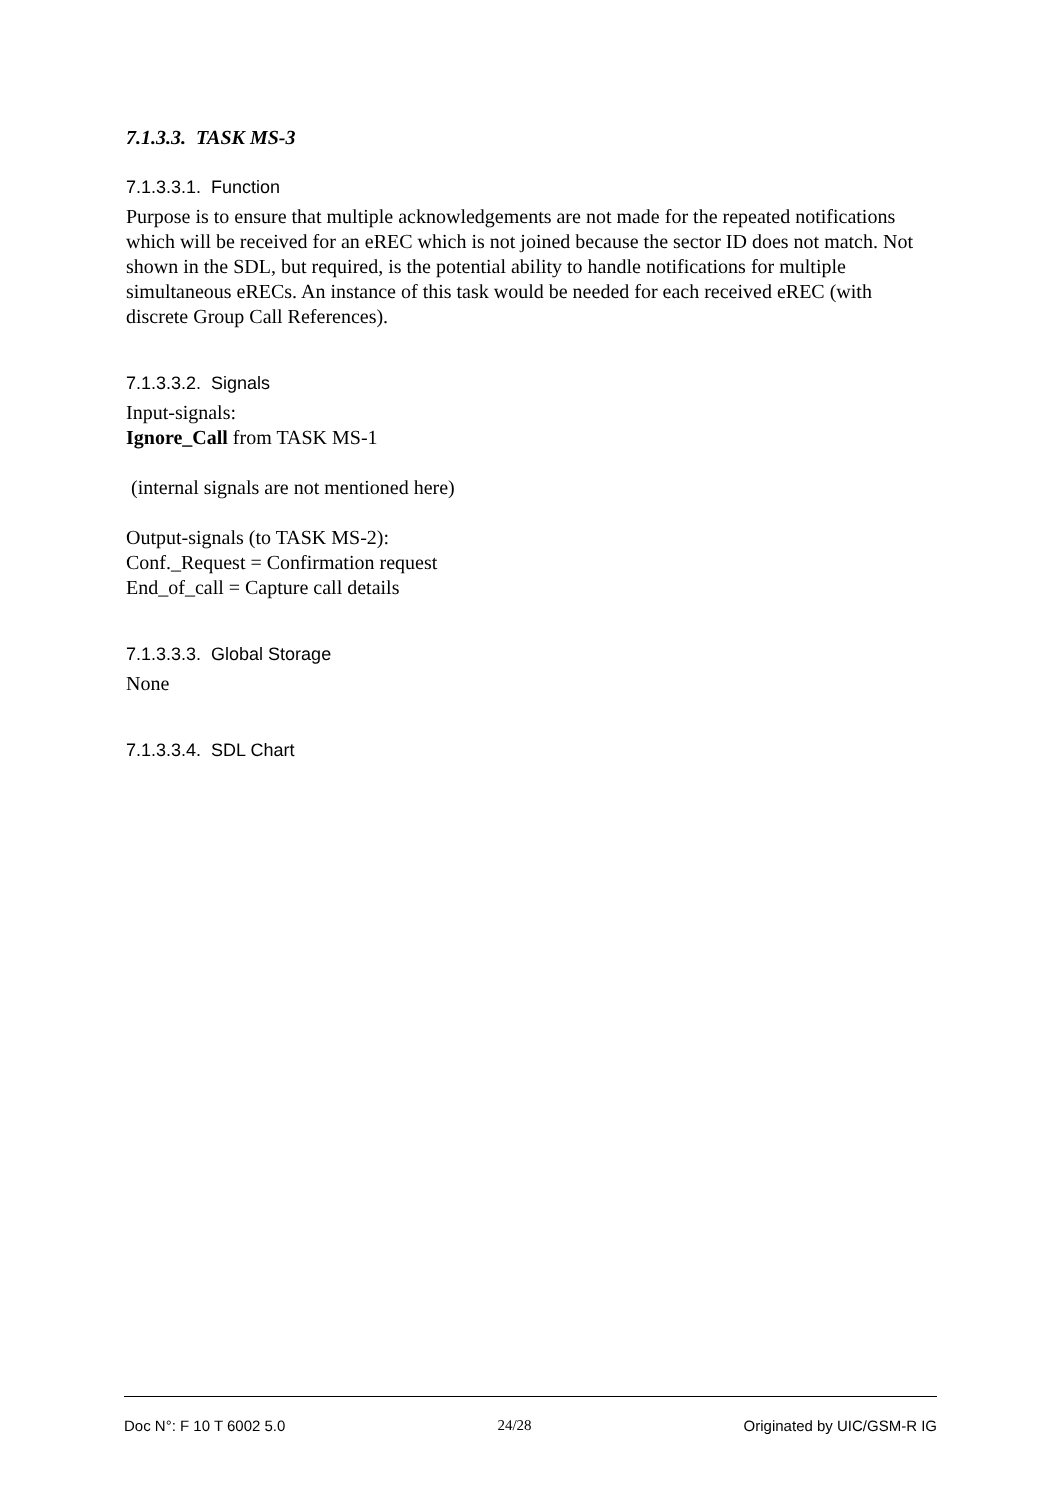7.1.3.3. TASK MS-3
7.1.3.3.1. Function
Purpose is to ensure that multiple acknowledgements are not made for the repeated notifications which will be received for an eREC which is not joined because the sector ID does not match. Not shown in the SDL, but required, is the potential ability to handle notifications for multiple simultaneous eRECs. An instance of this task would be needed for each received eREC (with discrete Group Call References).
7.1.3.3.2. Signals
Input-signals:
Ignore_Call from TASK MS-1
(internal signals are not mentioned here)
Output-signals (to TASK MS-2):
Conf._Request = Confirmation request
End_of_call = Capture call details
7.1.3.3.3. Global Storage
None
7.1.3.3.4. SDL Chart
Doc N°: F 10 T 6002 5.0 24/28 Originated by UIC/GSM-R IG